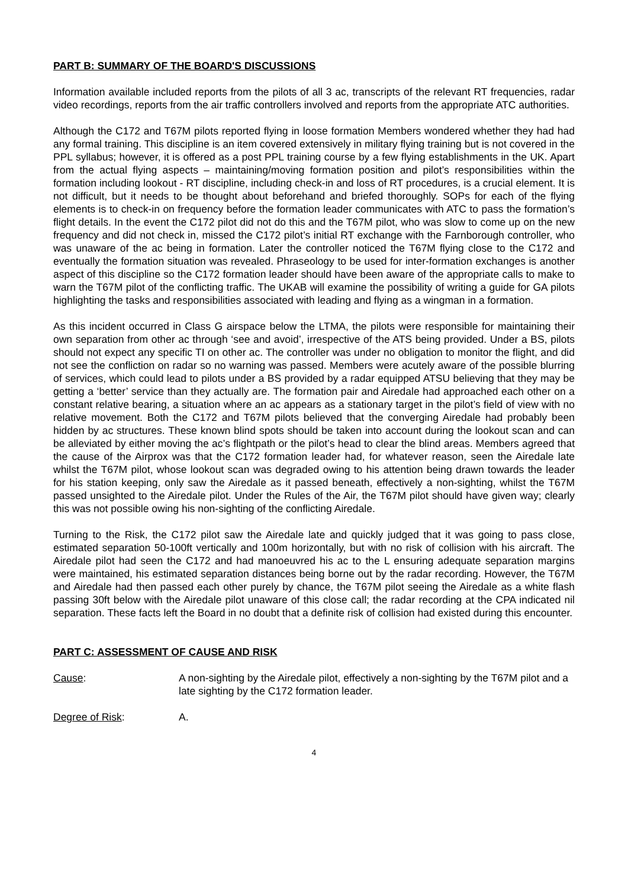PART B: SUMMARY OF THE BOARD'S DISCUSSIONS
Information available included reports from the pilots of all 3 ac, transcripts of the relevant RT frequencies, radar video recordings, reports from the air traffic controllers involved and reports from the appropriate ATC authorities.
Although the C172 and T67M pilots reported flying in loose formation Members wondered whether they had had any formal training. This discipline is an item covered extensively in military flying training but is not covered in the PPL syllabus; however, it is offered as a post PPL training course by a few flying establishments in the UK. Apart from the actual flying aspects – maintaining/moving formation position and pilot’s responsibilities within the formation including lookout - RT discipline, including check-in and loss of RT procedures, is a crucial element. It is not difficult, but it needs to be thought about beforehand and briefed thoroughly. SOPs for each of the flying elements is to check-in on frequency before the formation leader communicates with ATC to pass the formation’s flight details. In the event the C172 pilot did not do this and the T67M pilot, who was slow to come up on the new frequency and did not check in, missed the C172 pilot’s initial RT exchange with the Farnborough controller, who was unaware of the ac being in formation. Later the controller noticed the T67M flying close to the C172 and eventually the formation situation was revealed. Phraseology to be used for inter-formation exchanges is another aspect of this discipline so the C172 formation leader should have been aware of the appropriate calls to make to warn the T67M pilot of the conflicting traffic. The UKAB will examine the possibility of writing a guide for GA pilots highlighting the tasks and responsibilities associated with leading and flying as a wingman in a formation.
As this incident occurred in Class G airspace below the LTMA, the pilots were responsible for maintaining their own separation from other ac through ‘see and avoid’, irrespective of the ATS being provided. Under a BS, pilots should not expect any specific TI on other ac. The controller was under no obligation to monitor the flight, and did not see the confliction on radar so no warning was passed. Members were acutely aware of the possible blurring of services, which could lead to pilots under a BS provided by a radar equipped ATSU believing that they may be getting a ‘better’ service than they actually are. The formation pair and Airedale had approached each other on a constant relative bearing, a situation where an ac appears as a stationary target in the pilot’s field of view with no relative movement. Both the C172 and T67M pilots believed that the converging Airedale had probably been hidden by ac structures. These known blind spots should be taken into account during the lookout scan and can be alleviated by either moving the ac’s flightpath or the pilot’s head to clear the blind areas. Members agreed that the cause of the Airprox was that the C172 formation leader had, for whatever reason, seen the Airedale late whilst the T67M pilot, whose lookout scan was degraded owing to his attention being drawn towards the leader for his station keeping, only saw the Airedale as it passed beneath, effectively a non-sighting, whilst the T67M passed unsighted to the Airedale pilot. Under the Rules of the Air, the T67M pilot should have given way; clearly this was not possible owing his non-sighting of the conflicting Airedale.
Turning to the Risk, the C172 pilot saw the Airedale late and quickly judged that it was going to pass close, estimated separation 50-100ft vertically and 100m horizontally, but with no risk of collision with his aircraft. The Airedale pilot had seen the C172 and had manoeuvred his ac to the L ensuring adequate separation margins were maintained, his estimated separation distances being borne out by the radar recording. However, the T67M and Airedale had then passed each other purely by chance, the T67M pilot seeing the Airedale as a white flash passing 30ft below with the Airedale pilot unaware of this close call; the radar recording at the CPA indicated nil separation. These facts left the Board in no doubt that a definite risk of collision had existed during this encounter.
PART C: ASSESSMENT OF CAUSE AND RISK
Cause: A non-sighting by the Airedale pilot, effectively a non-sighting by the T67M pilot and a late sighting by the C172 formation leader.
Degree of Risk: A.
4